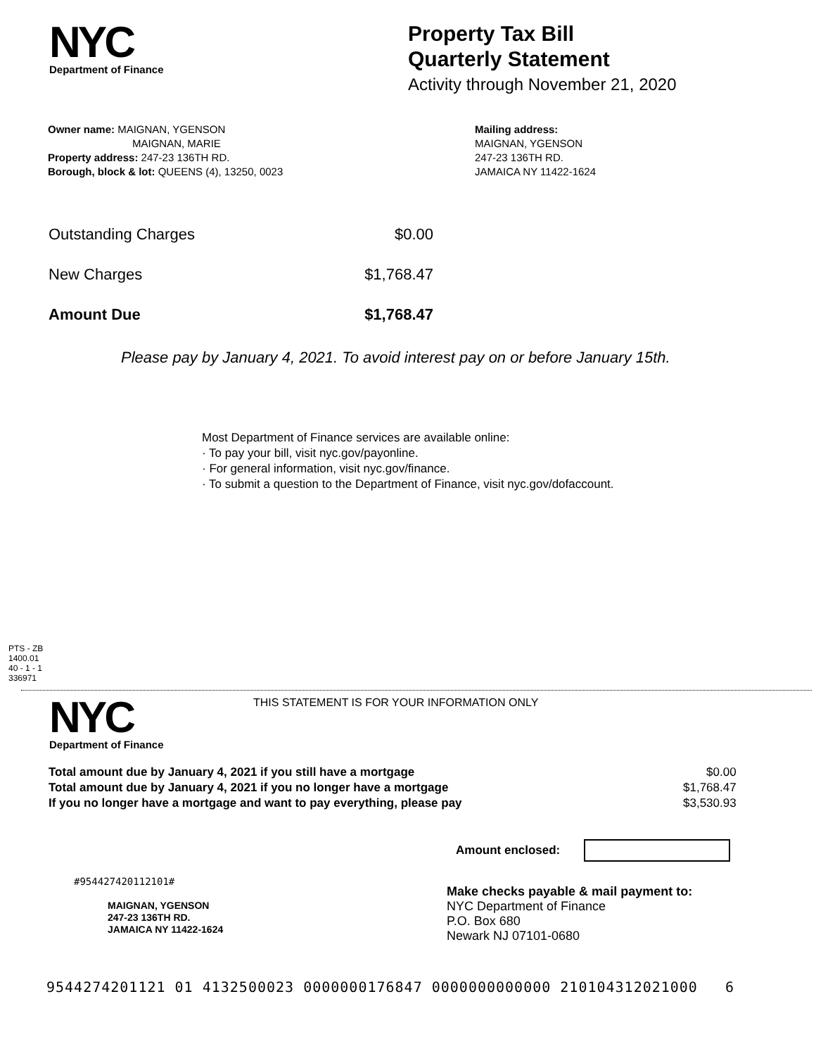NYC
Department of Finance
Property Tax Bill
Quarterly Statement
Activity through November 21, 2020
Owner name: MAIGNAN, YGENSON
MAIGNAN, MARIE
Property address: 247-23 136TH RD.
Borough, block & lot: QUEENS (4), 13250, 0023
Mailing address:
MAIGNAN, YGENSON
247-23 136TH RD.
JAMAICA NY 11422-1624
| Outstanding Charges | $0.00 |
| New Charges | $1,768.47 |
| Amount Due | $1,768.47 |
Please pay by January 4, 2021. To avoid interest pay on or before January 15th.
Most Department of Finance services are available online:
· To pay your bill, visit nyc.gov/payonline.
· For general information, visit nyc.gov/finance.
· To submit a question to the Department of Finance, visit nyc.gov/dofaccount.
PTS - ZB
1400.01
40 - 1 - 1
336971
NYC
Department of Finance
THIS STATEMENT IS FOR YOUR INFORMATION ONLY
| Total amount due by January 4, 2021 if you still have a mortgage | $0.00 |
| Total amount due by January 4, 2021 if you no longer have a mortgage | $1,768.47 |
| If you no longer have a mortgage and want to pay everything, please pay | $3,530.93 |
Amount enclosed:
#954427420112101#
MAIGNAN, YGENSON
247-23 136TH RD.
JAMAICA NY 11422-1624
Make checks payable & mail payment to:
NYC Department of Finance
P.O. Box 680
Newark NJ 07101-0680
9544274201121 01 4132500023 0000000176847 0000000000000 210104312021000 6